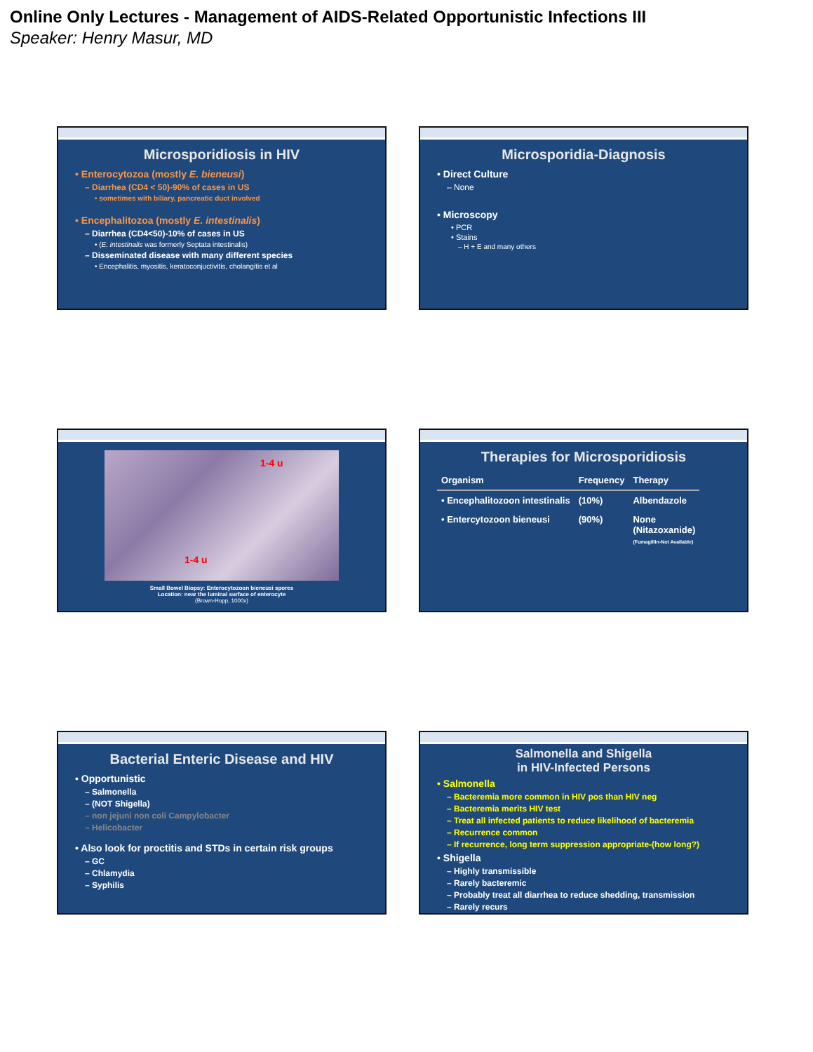Online Only Lectures - Management of AIDS-Related Opportunistic Infections III
Speaker: Henry Masur, MD
Microsporidiosis in HIV
• Enterocytozoa (mostly E. bieneusi)
– Diarrhea (CD4 < 50)-90% of cases in US
• sometimes with biliary, pancreatic duct involved
• Encephalitozoa (mostly E. intestinalis)
– Diarrhea (CD4<50)-10% of cases in US
• (E. intestinalis was formerly Septata intestinalis)
– Disseminated disease with many different species
• Encephalitis, myositis, keratoconjuctivitis, cholangitis et al
Microsporidia-Diagnosis
• Direct Culture
– None
• Microscopy
• PCR
• Stains
– H + E and many others
1-4 u
1-4 u
Small Bowel Biopsy: Enterocytozoon bieneusi spores
Location: near the luminal surface of enterocyte
(Brown-Hopp, 1000x)
Therapies for Microsporidiosis
| Organism | Frequency | Therapy |
| --- | --- | --- |
| • Encephalitozoon intestinalis | (10%) | Albendazole |
| • Entercytozoon bieneusi | (90%) | None (Nitazoxanide) (Fumagillin-Not Available) |
Bacterial Enteric Disease and HIV
• Opportunistic
– Salmonella
– (NOT Shigella)
– non jejuni non coli Campylobacter
– Helicobacter
• Also look for proctitis and STDs in certain risk groups
– GC
– Chlamydia
– Syphilis
Salmonella and Shigella
in HIV-Infected Persons
• Salmonella
– Bacteremia more common in HIV pos than HIV neg
– Bacteremia merits HIV test
– Treat all infected patients to reduce likelihood of bacteremia
– Recurrence common
– If recurrence, long term suppression appropriate-(how long?)
• Shigella
– Highly transmissible
– Rarely bacteremic
– Probably treat all diarrhea to reduce shedding, transmission
– Rarely recurs